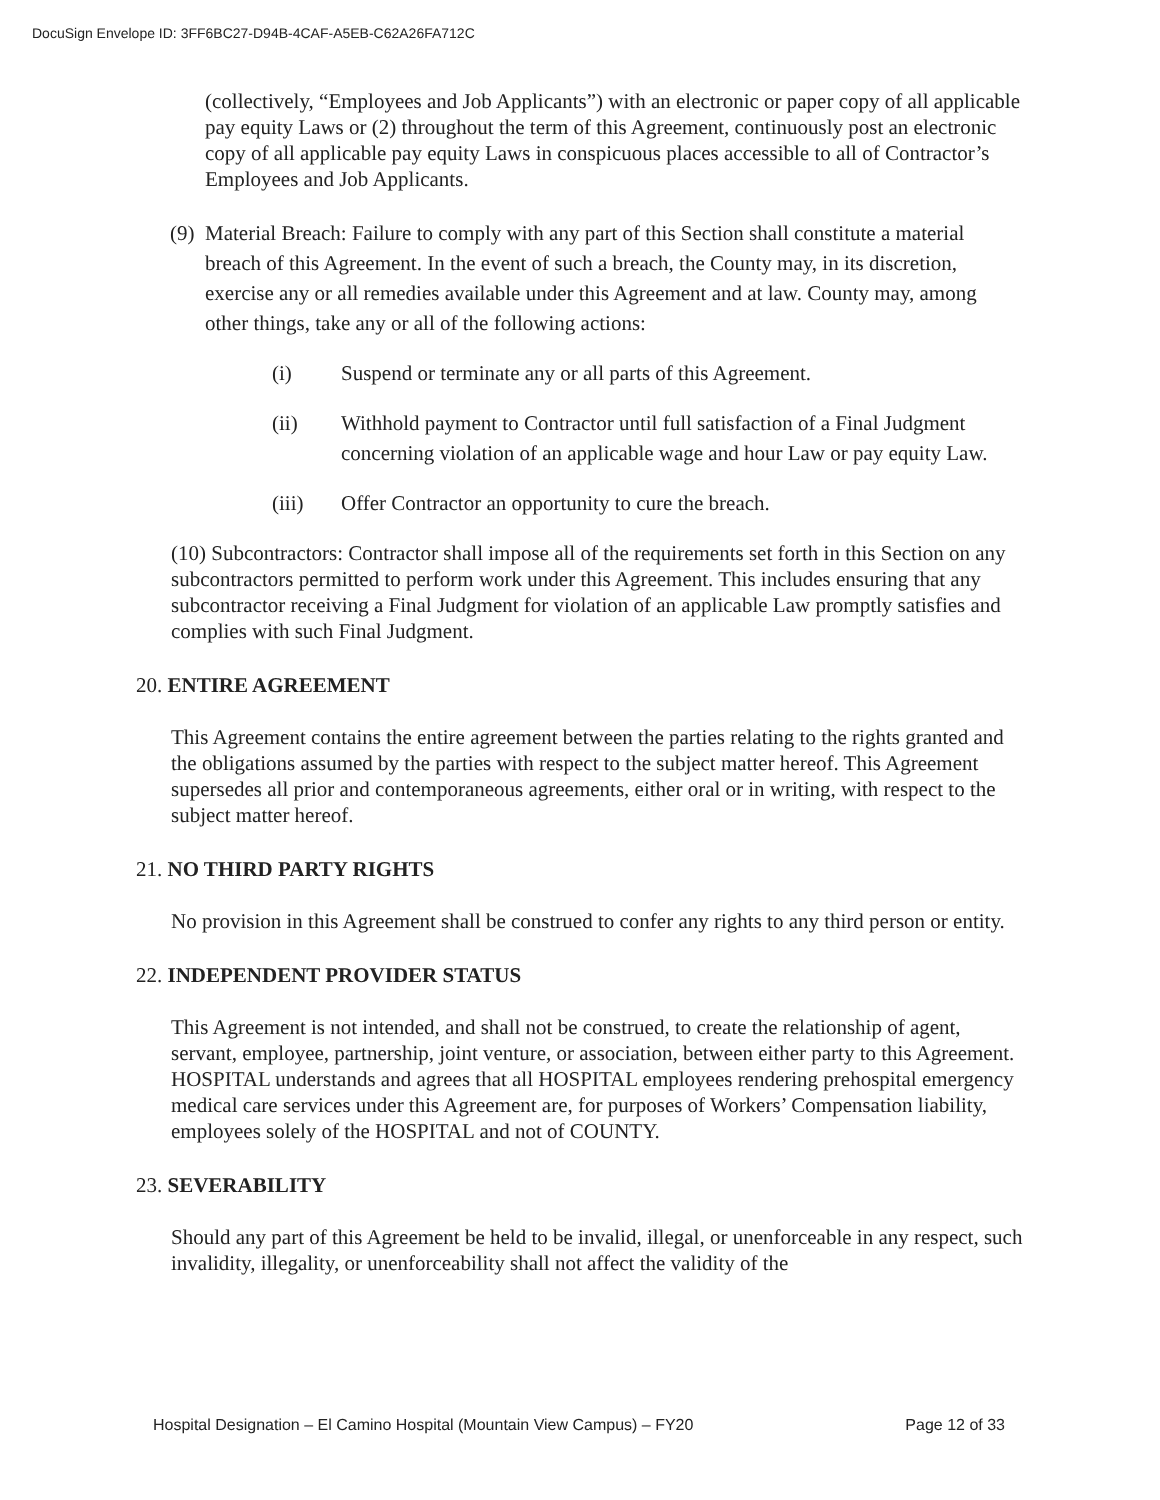DocuSign Envelope ID: 3FF6BC27-D94B-4CAF-A5EB-C62A26FA712C
(collectively, “Employees and Job Applicants”) with an electronic or paper copy of all applicable pay equity Laws or (2) throughout the term of this Agreement, continuously post an electronic copy of all applicable pay equity Laws in conspicuous places accessible to all of Contractor’s Employees and Job Applicants.
(9)
Material Breach: Failure to comply with any part of this Section shall constitute a material breach of this Agreement. In the event of such a breach, the County may, in its discretion, exercise any or all remedies available under this Agreement and at law. County may, among other things, take any or all of the following actions:
(i) Suspend or terminate any or all parts of this Agreement.
(ii) Withhold payment to Contractor until full satisfaction of a Final Judgment concerning violation of an applicable wage and hour Law or pay equity Law.
(iii) Offer Contractor an opportunity to cure the breach.
(10) Subcontractors: Contractor shall impose all of the requirements set forth in this Section on any subcontractors permitted to perform work under this Agreement. This includes ensuring that any subcontractor receiving a Final Judgment for violation of an applicable Law promptly satisfies and complies with such Final Judgment.
20. ENTIRE AGREEMENT
This Agreement contains the entire agreement between the parties relating to the rights granted and the obligations assumed by the parties with respect to the subject matter hereof. This Agreement supersedes all prior and contemporaneous agreements, either oral or in writing, with respect to the subject matter hereof.
21. NO THIRD PARTY RIGHTS
No provision in this Agreement shall be construed to confer any rights to any third person or entity.
22. INDEPENDENT PROVIDER STATUS
This Agreement is not intended, and shall not be construed, to create the relationship of agent, servant, employee, partnership, joint venture, or association, between either party to this Agreement. HOSPITAL understands and agrees that all HOSPITAL employees rendering prehospital emergency medical care services under this Agreement are, for purposes of Workers’ Compensation liability, employees solely of the HOSPITAL and not of COUNTY.
23. SEVERABILITY
Should any part of this Agreement be held to be invalid, illegal, or unenforceable in any respect, such invalidity, illegality, or unenforceability shall not affect the validity of the
Hospital Designation – El Camino Hospital (Mountain View Campus) – FY20 Page 12 of 33